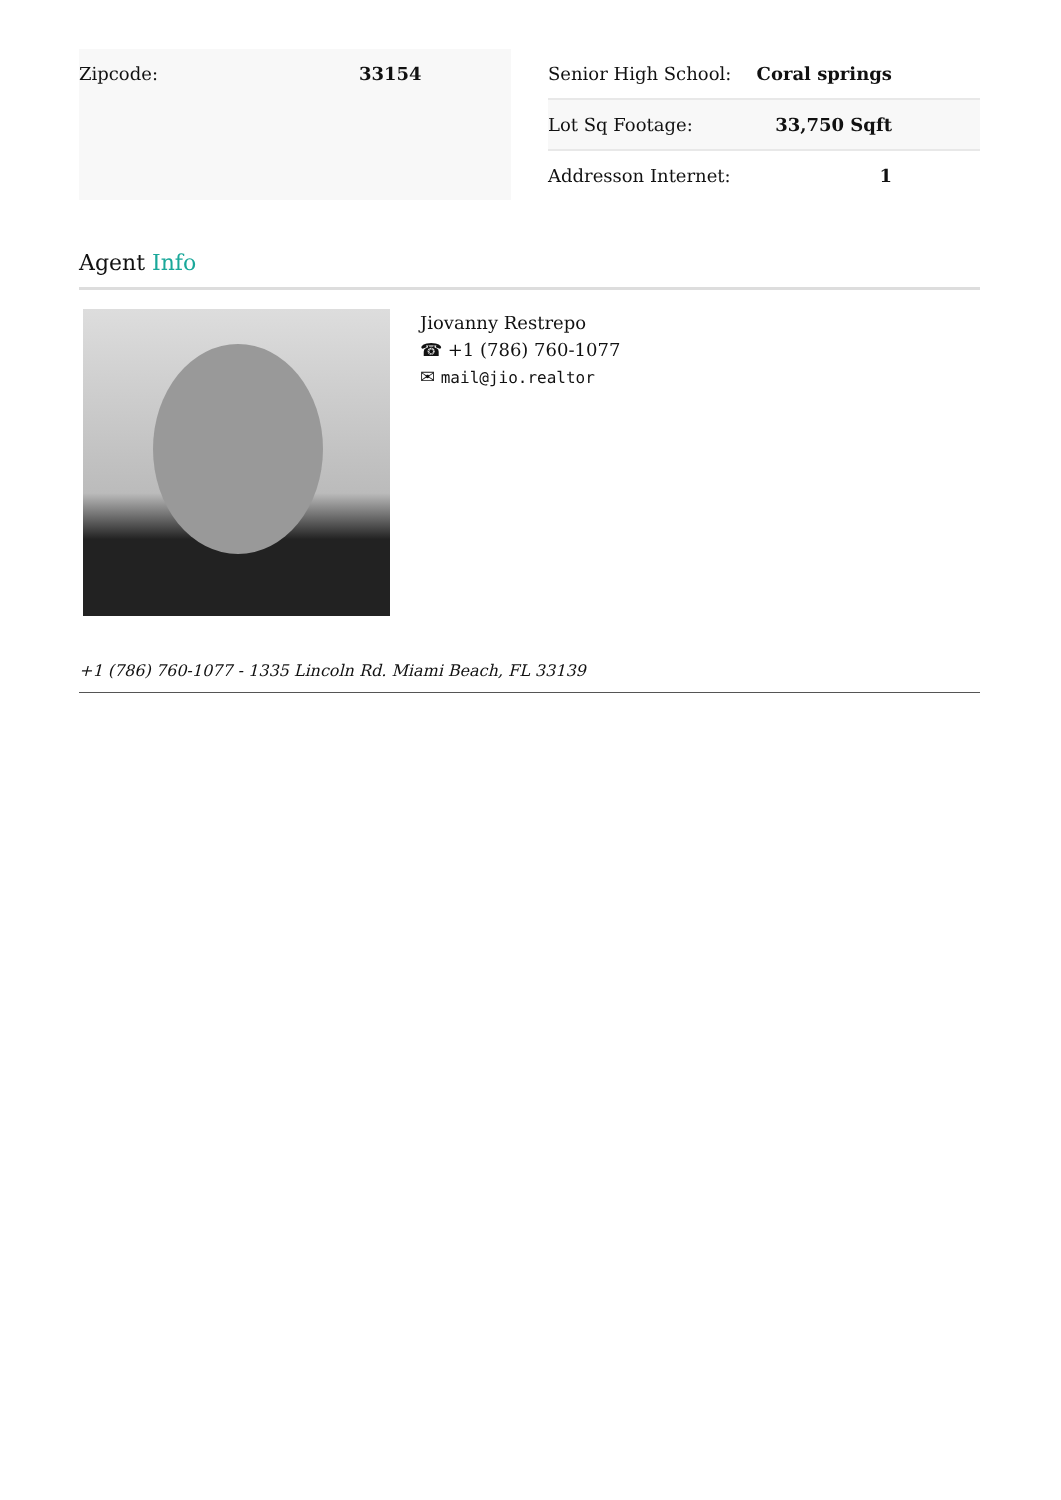| Zipcode: | 33154 |
| Senior High School: | Coral springs |
| Lot Sq Footage: | 33,750 Sqft |
| Addresson Internet: | 1 |
Agent Info
Jiovanny Restrepo
☎ +1 (786) 760-1077
✉ mail@jio.realtor
+1 (786) 760-1077 - 1335 Lincoln Rd. Miami Beach, FL 33139